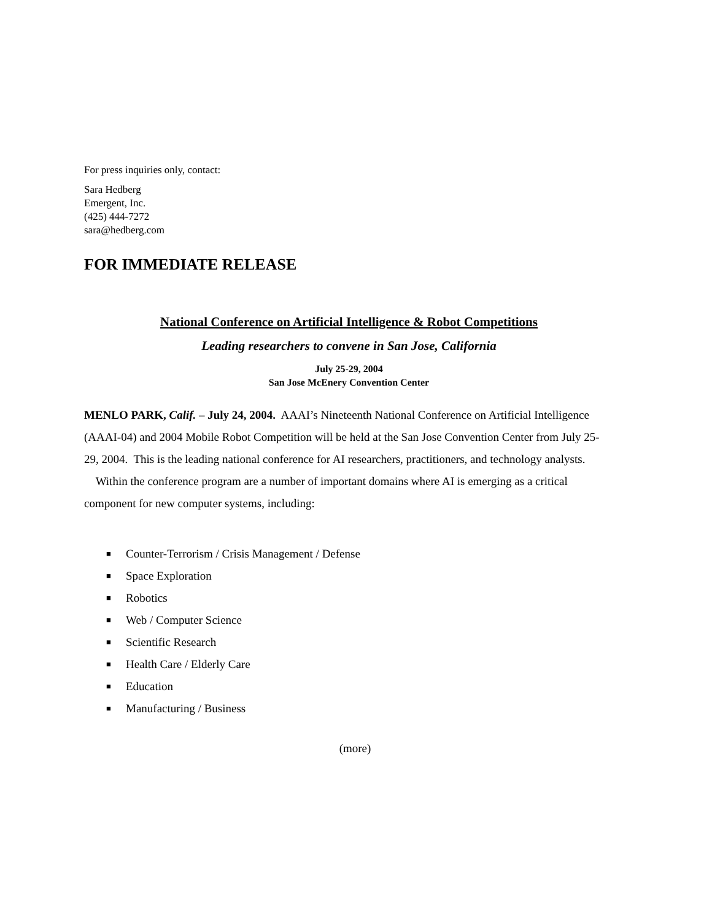For press inquiries only, contact:
Sara Hedberg
Emergent, Inc.
(425) 444-7272
sara@hedberg.com
FOR IMMEDIATE RELEASE
National Conference on Artificial Intelligence & Robot Competitions
Leading researchers to convene in San Jose, California
July 25-29, 2004
San Jose McEnery Convention Center
MENLO PARK, Calif. – July 24, 2004. AAAI’s Nineteenth National Conference on Artificial Intelligence (AAAI-04) and 2004 Mobile Robot Competition will be held at the San Jose Convention Center from July 25-29, 2004. This is the leading national conference for AI researchers, practitioners, and technology analysts.
Within the conference program are a number of important domains where AI is emerging as a critical component for new computer systems, including:
■ Counter-Terrorism / Crisis Management / Defense
■ Space Exploration
■ Robotics
■ Web / Computer Science
■ Scientific Research
■ Health Care / Elderly Care
■ Education
■ Manufacturing / Business
(more)